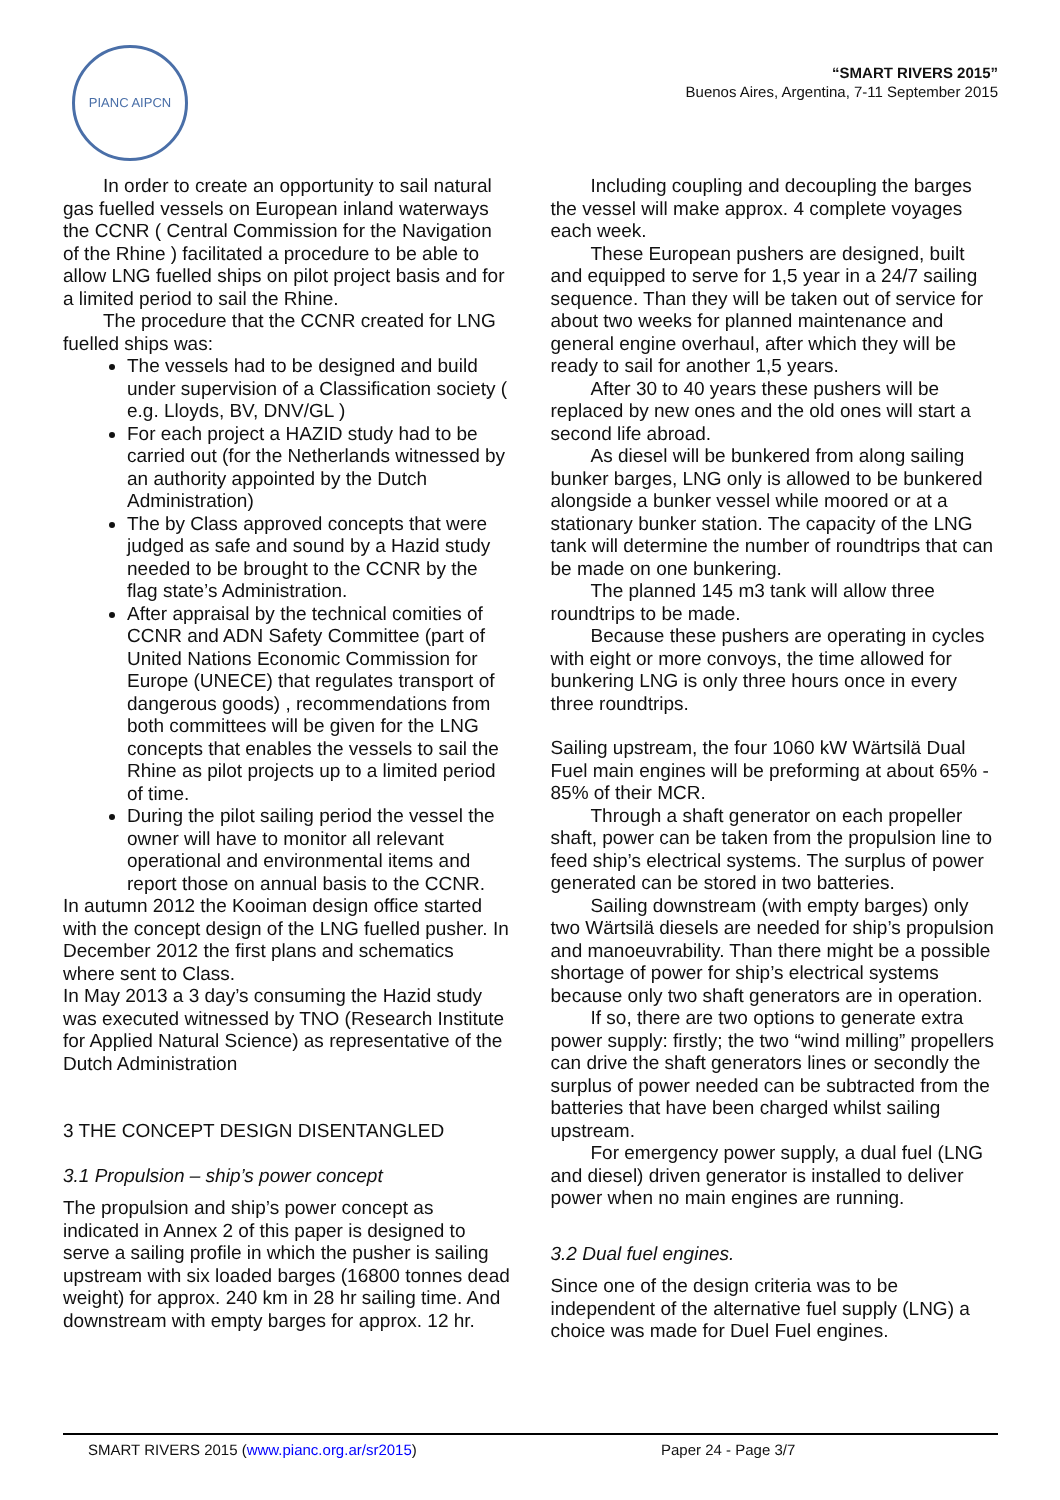PIANC AIPCN
“SMART RIVERS 2015”
Buenos Aires, Argentina, 7-11 September 2015
In order to create an opportunity to sail natural gas fuelled vessels on European inland waterways the CCNR ( Central Commission for the Navigation of the Rhine ) facilitated a procedure to be able to allow LNG fuelled ships on pilot project basis and for a limited period to sail the Rhine.
The procedure that the CCNR created for LNG fuelled ships was:
The vessels had to be designed and build under supervision of a Classification society ( e.g. Lloyds, BV, DNV/GL )
For each project a HAZID study had to be carried out (for the Netherlands witnessed by an authority appointed by the Dutch Administration)
The by Class approved concepts that were judged as safe and sound by a Hazid study needed to be brought to the CCNR by the flag state’s Administration.
After appraisal by the technical comities of CCNR and ADN Safety Committee (part of United Nations Economic Commission for Europe (UNECE) that regulates transport of dangerous goods) , recommendations from both committees will be given for the LNG concepts that enables the vessels to sail the Rhine as pilot projects up to a limited period of time.
During the pilot sailing period the vessel the owner will have to monitor all relevant operational and environmental items and report those on annual basis to the CCNR.
In autumn 2012 the Kooiman design office started with the concept design of the LNG fuelled pusher. In December 2012 the first plans and schematics where sent to Class.
In May 2013 a 3 day’s consuming the Hazid study was executed witnessed by TNO (Research Institute for Applied Natural Science) as representative of the Dutch Administration
3 THE CONCEPT DESIGN DISENTANGLED
3.1 Propulsion – ship’s power concept
The propulsion and ship’s power concept as indicated in Annex 2 of this paper is designed to serve a sailing profile in which the pusher is sailing upstream with six loaded barges (16800 tonnes dead weight) for approx. 240 km in 28 hr sailing time. And downstream with empty barges for approx. 12 hr.
Including coupling and decoupling the barges the vessel will make approx. 4 complete voyages each week.
These European pushers are designed, built and equipped to serve for 1,5 year in a 24/7 sailing sequence. Than they will be taken out of service for about two weeks for planned maintenance and general engine overhaul, after which they will be ready to sail for another 1,5 years.
After 30 to 40 years these pushers will be replaced by new ones and the old ones will start a second life abroad.
As diesel will be bunkered from along sailing bunker barges, LNG only is allowed to be bunkered alongside a bunker vessel while moored or at a stationary bunker station. The capacity of the LNG tank will determine the number of roundtrips that can be made on one bunkering.
The planned 145 m3 tank will allow three roundtrips to be made.
Because these pushers are operating in cycles with eight or more convoys, the time allowed for bunkering LNG is only three hours once in every three roundtrips.
Sailing upstream, the four 1060 kW Wärtsilä Dual Fuel main engines will be preforming at about 65% - 85% of their MCR.
Through a shaft generator on each propeller shaft, power can be taken from the propulsion line to feed ship’s electrical systems. The surplus of power generated can be stored in two batteries.
Sailing downstream (with empty barges) only two Wärtsilä diesels are needed for ship’s propulsion and manoeuvrability. Than there might be a possible shortage of power for ship’s electrical systems because only two shaft generators are in operation.
If so, there are two options to generate extra power supply: firstly; the two “wind milling” propellers can drive the shaft generators lines or secondly the surplus of power needed can be subtracted from the batteries that have been charged whilst sailing upstream.
For emergency power supply, a dual fuel (LNG and diesel) driven generator is installed to deliver power when no main engines are running.
3.2 Dual fuel engines.
Since one of the design criteria was to be independent of the alternative fuel supply (LNG) a choice was made for Duel Fuel engines.
SMART RIVERS 2015 (www.pianc.org.ar/sr2015) Paper 24 - Page 3/7